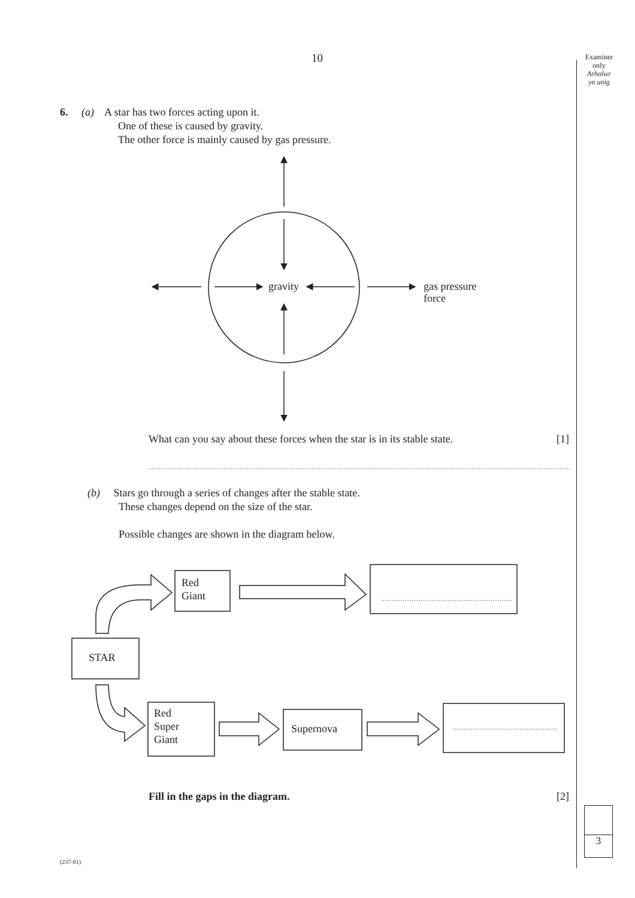10
Examiner
only
Arholwr
yn unig
6. (a) A star has two forces acting upon it.
One of these is caused by gravity.
The other force is mainly caused by gas pressure.
gravity
gas pressure
force
What can you say about these forces when the star is in its stable state.
[1]
(b) Stars go through a series of changes after the stable state.
These changes depend on the size of the star.
Possible changes are shown in the diagram below.
Red
Giant
STAR
Red
Super
Giant
Supernova
Fill in the gaps in the diagram.
[2]
3
(237-01)